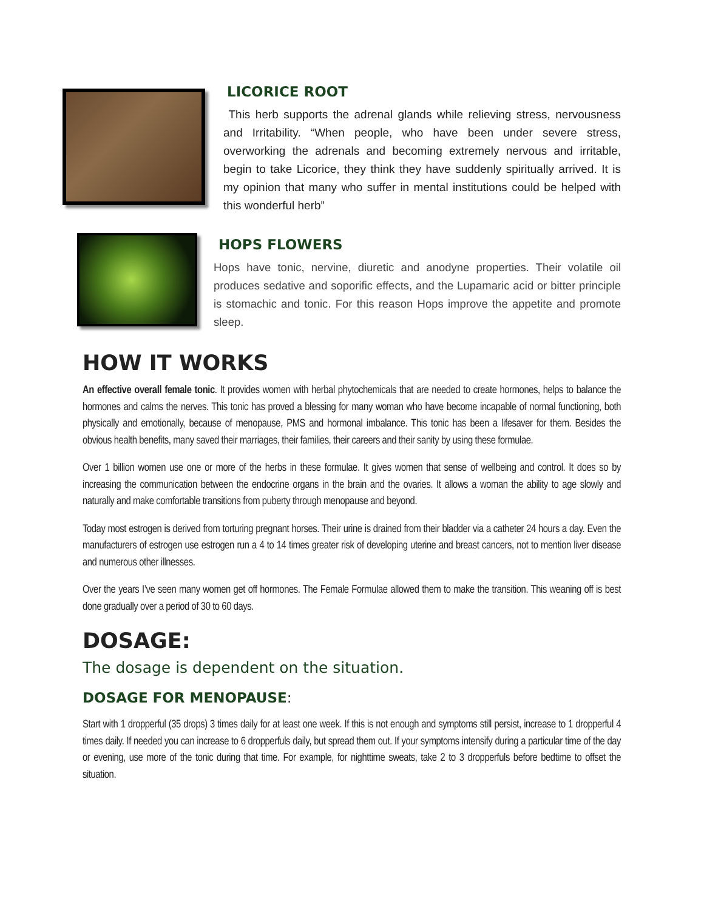LICORICE ROOT
This herb supports the adrenal glands while relieving stress, nervousness and Irritability. “When people, who have been under severe stress, overworking the adrenals and becoming extremely nervous and irritable, begin to take Licorice, they think they have suddenly spiritually arrived. It is my opinion that many who suffer in mental institutions could be helped with this wonderful herb”
HOPS FLOWERS
Hops have tonic, nervine, diuretic and anodyne properties. Their volatile oil produces sedative and soporific effects, and the Lupamaric acid or bitter principle is stomachic and tonic. For this reason Hops improve the appetite and promote sleep.
HOW IT WORKS
An effective overall female tonic. It provides women with herbal phytochemicals that are needed to create hormones, helps to balance the hormones and calms the nerves. This tonic has proved a blessing for many woman who have become incapable of normal functioning, both physically and emotionally, because of menopause, PMS and hormonal imbalance. This tonic has been a lifesaver for them. Besides the obvious health benefits, many saved their marriages, their families, their careers and their sanity by using these formulae.
Over 1 billion women use one or more of the herbs in these formulae. It gives women that sense of wellbeing and control. It does so by increasing the communication between the endocrine organs in the brain and the ovaries. It allows a woman the ability to age slowly and naturally and make comfortable transitions from puberty through menopause and beyond.
Today most estrogen is derived from torturing pregnant horses. Their urine is drained from their bladder via a catheter 24 hours a day. Even the manufacturers of estrogen use estrogen run a 4 to 14 times greater risk of developing uterine and breast cancers, not to mention liver disease and numerous other illnesses.
Over the years I’ve seen many women get off hormones. The Female Formulae allowed them to make the transition. This weaning off is best done gradually over a period of 30 to 60 days.
DOSAGE:
The dosage is dependent on the situation.
DOSAGE FOR MENOPAUSE:
Start with 1 dropperful (35 drops) 3 times daily for at least one week. If this is not enough and symptoms still persist, increase to 1 dropperful 4 times daily. If needed you can increase to 6 dropperfuls daily, but spread them out. If your symptoms intensify during a particular time of the day or evening, use more of the tonic during that time. For example, for nighttime sweats, take 2 to 3 dropperfuls before bedtime to offset the situation.